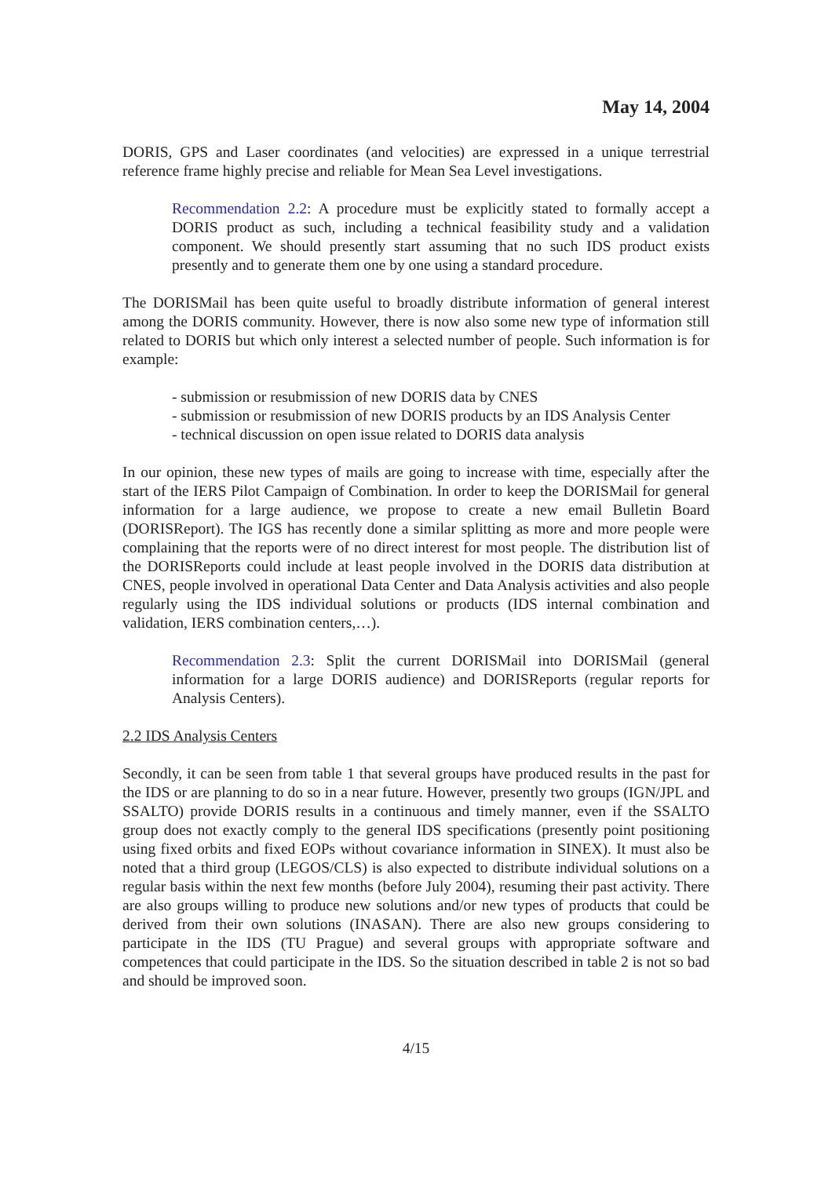May 14, 2004
DORIS, GPS and Laser coordinates (and velocities) are expressed in a unique terrestrial reference frame highly precise and reliable for Mean Sea Level investigations.
Recommendation 2.2: A procedure must be explicitly stated to formally accept a DORIS product as such, including a technical feasibility study and a validation component. We should presently start assuming that no such IDS product exists presently and to generate them one by one using a standard procedure.
The DORISMail has been quite useful to broadly distribute information of general interest among the DORIS community. However, there is now also some new type of information still related to DORIS but which only interest a selected number of people. Such information is for example:
- submission or resubmission of new DORIS data by CNES
- submission or resubmission of new DORIS products by an IDS Analysis Center
- technical discussion on open issue related to DORIS data analysis
In our opinion, these new types of mails are going to increase with time, especially after the start of the IERS Pilot Campaign of Combination. In order to keep the DORISMail for general information for a large audience, we propose to create a new email Bulletin Board (DORISReport). The IGS has recently done a similar splitting as more and more people were complaining that the reports were of no direct interest for most people. The distribution list of the DORISReports could include at least people involved in the DORIS data distribution at CNES, people involved in operational Data Center and Data Analysis activities and also people regularly using the IDS individual solutions or products (IDS internal combination and validation, IERS combination centers,…).
Recommendation 2.3: Split the current DORISMail into DORISMail (general information for a large DORIS audience) and DORISReports (regular reports for Analysis Centers).
2.2 IDS Analysis Centers
Secondly, it can be seen from table 1 that several groups have produced results in the past for the IDS or are planning to do so in a near future. However, presently two groups (IGN/JPL and SSALTO) provide DORIS results in a continuous and timely manner, even if the SSALTO group does not exactly comply to the general IDS specifications (presently point positioning using fixed orbits and fixed EOPs without covariance information in SINEX). It must also be noted that a third group (LEGOS/CLS) is also expected to distribute individual solutions on a regular basis within the next few months (before July 2004), resuming their past activity. There are also groups willing to produce new solutions and/or new types of products that could be derived from their own solutions (INASAN). There are also new groups considering to participate in the IDS (TU Prague) and several groups with appropriate software and competences that could participate in the IDS. So the situation described in table 2 is not so bad and should be improved soon.
4/15